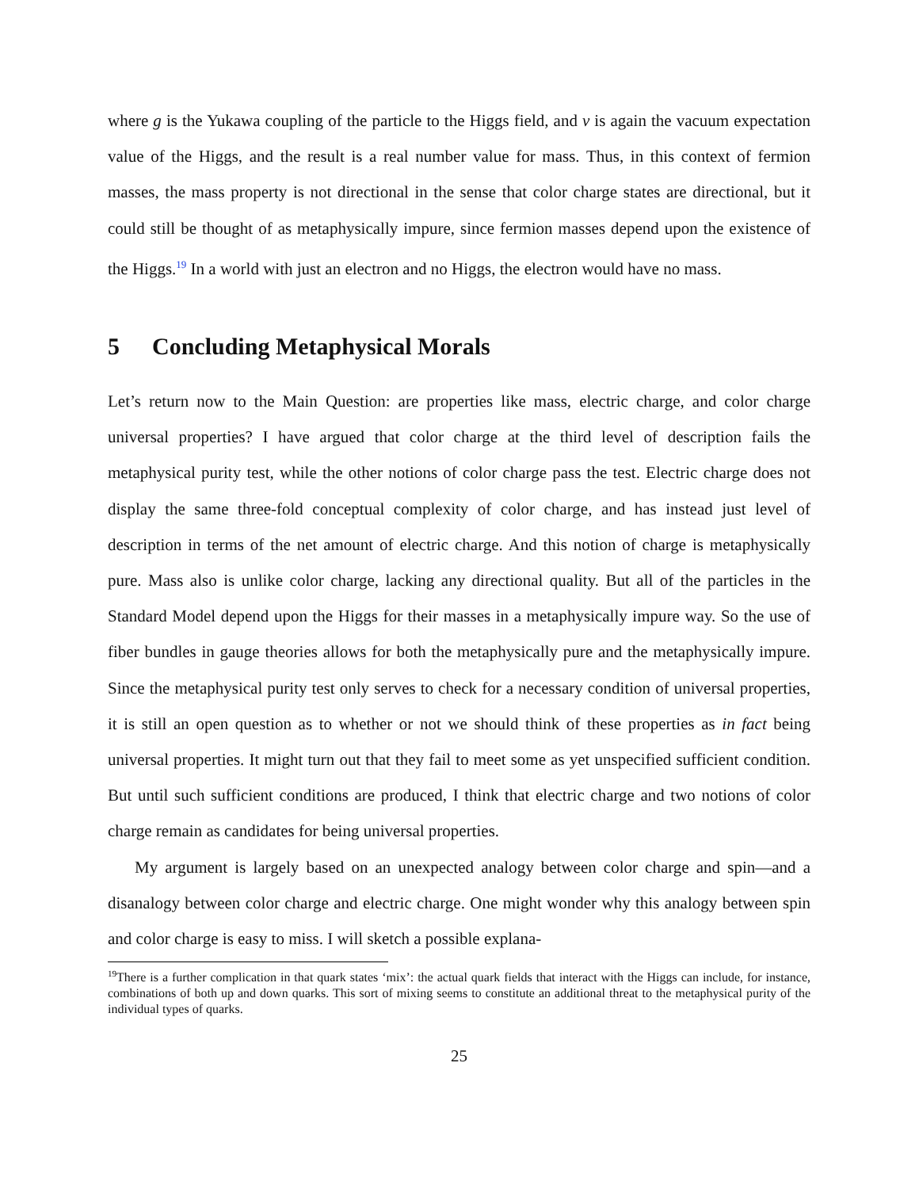where g is the Yukawa coupling of the particle to the Higgs field, and v is again the vacuum expectation value of the Higgs, and the result is a real number value for mass. Thus, in this context of fermion masses, the mass property is not directional in the sense that color charge states are directional, but it could still be thought of as metaphysically impure, since fermion masses depend upon the existence of the Higgs.<sup>19</sup> In a world with just an electron and no Higgs, the electron would have no mass.
5 Concluding Metaphysical Morals
Let’s return now to the Main Question: are properties like mass, electric charge, and color charge universal properties? I have argued that color charge at the third level of description fails the metaphysical purity test, while the other notions of color charge pass the test. Electric charge does not display the same three-fold conceptual complexity of color charge, and has instead just level of description in terms of the net amount of electric charge. And this notion of charge is metaphysically pure. Mass also is unlike color charge, lacking any directional quality. But all of the particles in the Standard Model depend upon the Higgs for their masses in a metaphysically impure way. So the use of fiber bundles in gauge theories allows for both the metaphysically pure and the metaphysically impure. Since the metaphysical purity test only serves to check for a necessary condition of universal properties, it is still an open question as to whether or not we should think of these properties as in fact being universal properties. It might turn out that they fail to meet some as yet unspecified sufficient condition. But until such sufficient conditions are produced, I think that electric charge and two notions of color charge remain as candidates for being universal properties.
My argument is largely based on an unexpected analogy between color charge and spin—and a disanalogy between color charge and electric charge. One might wonder why this analogy between spin and color charge is easy to miss. I will sketch a possible explana-
<sup>19</sup> There is a further complication in that quark states ‘mix’: the actual quark fields that interact with the Higgs can include, for instance, combinations of both up and down quarks. This sort of mixing seems to constitute an additional threat to the metaphysical purity of the individual types of quarks.
25